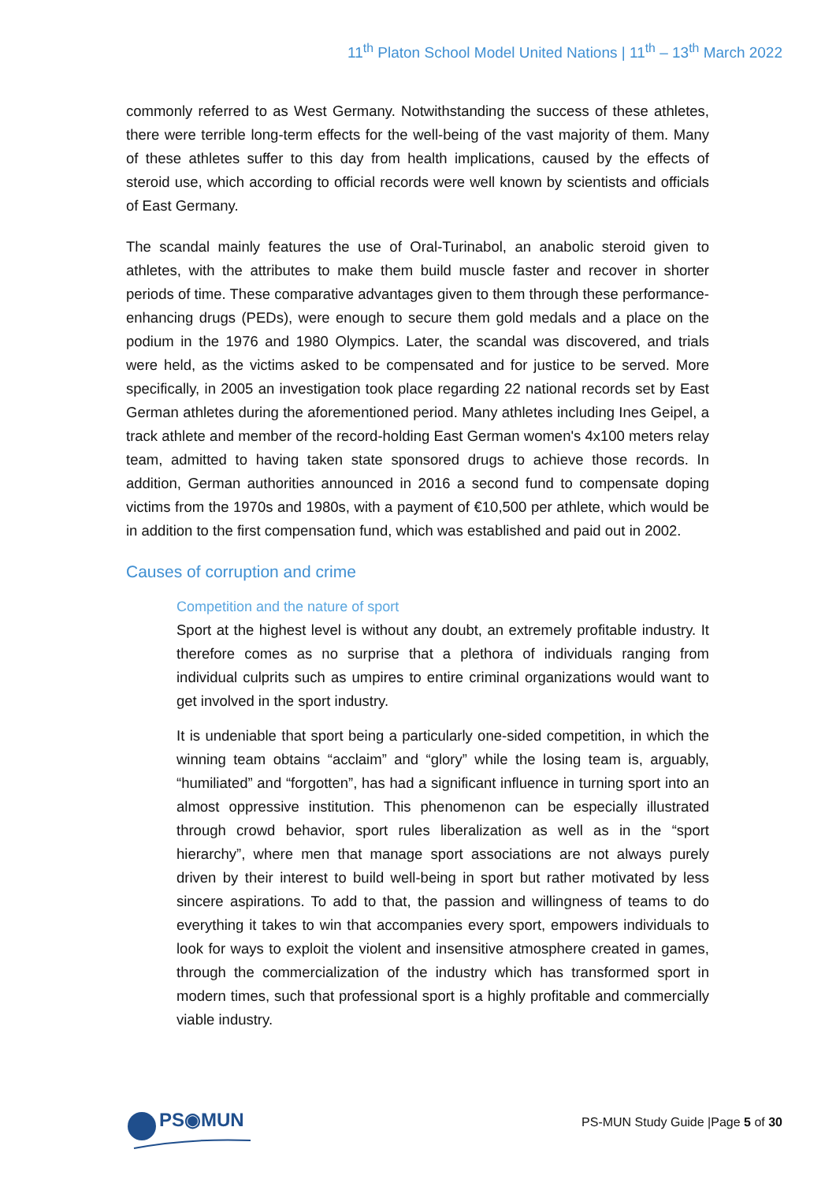11<sup>th</sup> Platon School Model United Nations | 11<sup>th</sup> – 13<sup>th</sup> March 2022
commonly referred to as West Germany. Notwithstanding the success of these athletes, there were terrible long-term effects for the well-being of the vast majority of them. Many of these athletes suffer to this day from health implications, caused by the effects of steroid use, which according to official records were well known by scientists and officials of East Germany.
The scandal mainly features the use of Oral-Turinabol, an anabolic steroid given to athletes, with the attributes to make them build muscle faster and recover in shorter periods of time. These comparative advantages given to them through these performance-enhancing drugs (PEDs), were enough to secure them gold medals and a place on the podium in the 1976 and 1980 Olympics. Later, the scandal was discovered, and trials were held, as the victims asked to be compensated and for justice to be served. More specifically, in 2005 an investigation took place regarding 22 national records set by East German athletes during the aforementioned period. Many athletes including Ines Geipel, a track athlete and member of the record-holding East German women's 4x100 meters relay team, admitted to having taken state sponsored drugs to achieve those records. In addition, German authorities announced in 2016 a second fund to compensate doping victims from the 1970s and 1980s, with a payment of €10,500 per athlete, which would be in addition to the first compensation fund, which was established and paid out in 2002.
Causes of corruption and crime
Competition and the nature of sport
Sport at the highest level is without any doubt, an extremely profitable industry. It therefore comes as no surprise that a plethora of individuals ranging from individual culprits such as umpires to entire criminal organizations would want to get involved in the sport industry.
It is undeniable that sport being a particularly one-sided competition, in which the winning team obtains “acclaim” and “glory” while the losing team is, arguably, “humiliated” and “forgotten”, has had a significant influence in turning sport into an almost oppressive institution. This phenomenon can be especially illustrated through crowd behavior, sport rules liberalization as well as in the “sport hierarchy”, where men that manage sport associations are not always purely driven by their interest to build well-being in sport but rather motivated by less sincere aspirations. To add to that, the passion and willingness of teams to do everything it takes to win that accompanies every sport, empowers individuals to look for ways to exploit the violent and insensitive atmosphere created in games, through the commercialization of the industry which has transformed sport in modern times, such that professional sport is a highly profitable and commercially viable industry.
PS◉MUN
PS-MUN Study Guide |Page 5 of 30